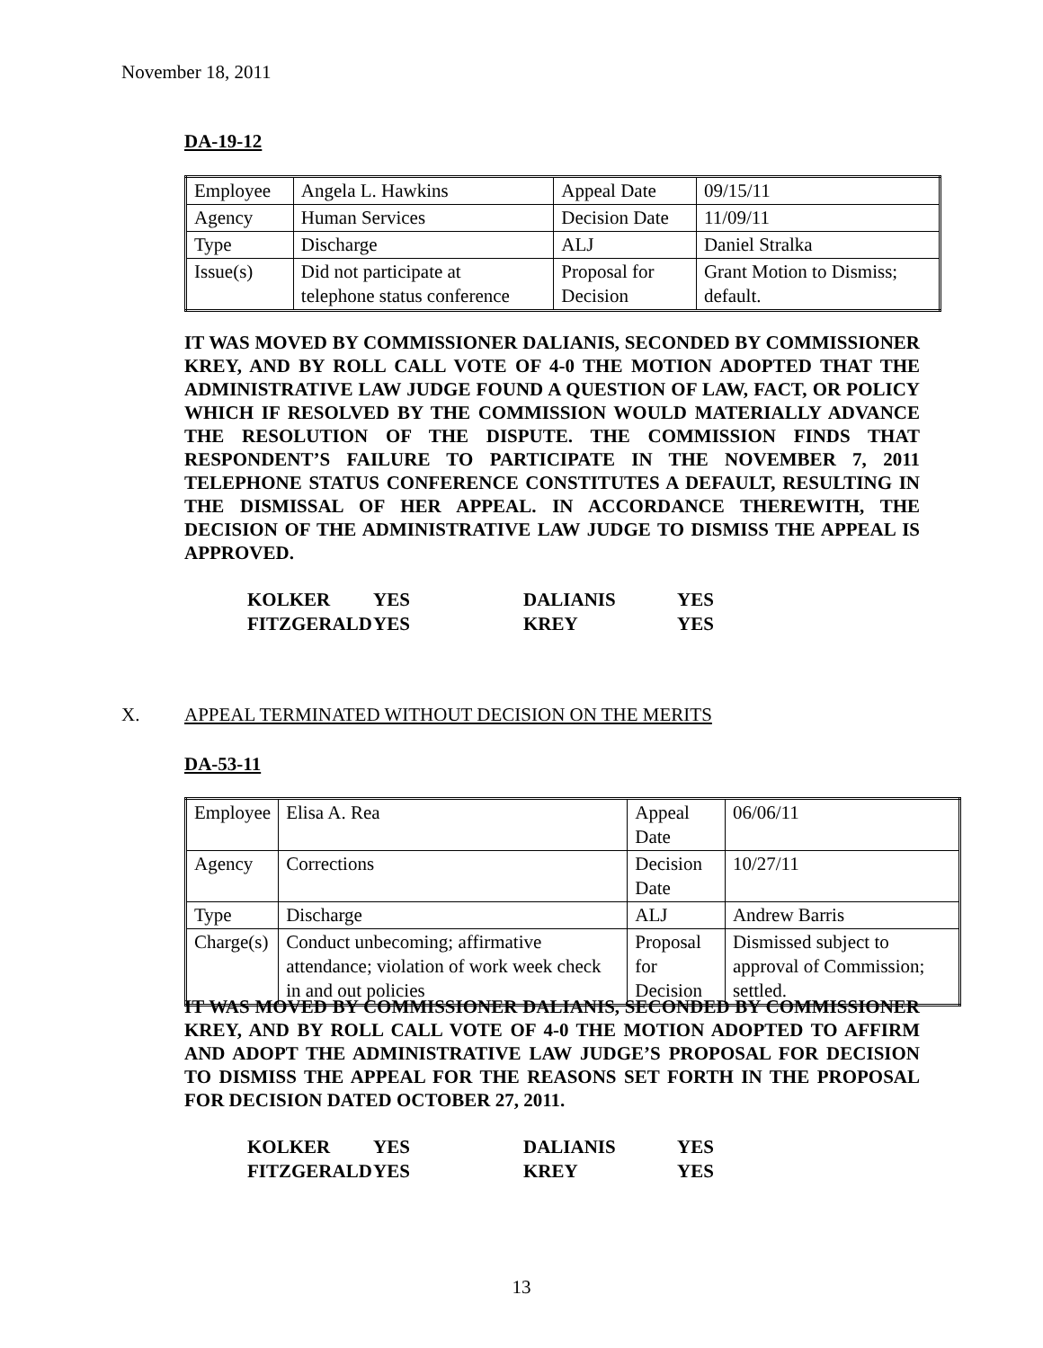November 18, 2011
DA-19-12
| Employee | Angela L. Hawkins | Appeal Date | 09/15/11 |
| Agency | Human Services | Decision Date | 11/09/11 |
| Type | Discharge | ALJ | Daniel Stralka |
| Issue(s) | Did not participate at telephone status conference | Proposal for Decision | Grant Motion to Dismiss; default. |
IT WAS MOVED BY COMMISSIONER DALIANIS, SECONDED BY COMMISSIONER KREY, AND BY ROLL CALL VOTE OF 4-0 THE MOTION ADOPTED THAT THE ADMINISTRATIVE LAW JUDGE FOUND A QUESTION OF LAW, FACT, OR POLICY WHICH IF RESOLVED BY THE COMMISSION WOULD MATERIALLY ADVANCE THE RESOLUTION OF THE DISPUTE. THE COMMISSION FINDS THAT RESPONDENT’S FAILURE TO PARTICIPATE IN THE NOVEMBER 7, 2011 TELEPHONE STATUS CONFERENCE CONSTITUTES A DEFAULT, RESULTING IN THE DISMISSAL OF HER APPEAL. IN ACCORDANCE THEREWITH, THE DECISION OF THE ADMINISTRATIVE LAW JUDGE TO DISMISS THE APPEAL IS APPROVED.
| KOLKER | YES | DALIANIS | YES |
| FITZGERALD | YES | KREY | YES |
X. APPEAL TERMINATED WITHOUT DECISION ON THE MERITS
DA-53-11
| Employee | Elisa A. Rea | Appeal Date | 06/06/11 |
| Agency | Corrections | Decision Date | 10/27/11 |
| Type | Discharge | ALJ | Andrew Barris |
| Charge(s) | Conduct unbecoming; affirmative attendance; violation of work week check in and out policies | Proposal for Decision | Dismissed subject to approval of Commission; settled. |
IT WAS MOVED BY COMMISSIONER DALIANIS, SECONDED BY COMMISSIONER KREY, AND BY ROLL CALL VOTE OF 4-0 THE MOTION ADOPTED TO AFFIRM AND ADOPT THE ADMINISTRATIVE LAW JUDGE’S PROPOSAL FOR DECISION TO DISMISS THE APPEAL FOR THE REASONS SET FORTH IN THE PROPOSAL FOR DECISION DATED OCTOBER 27, 2011.
| KOLKER | YES | DALIANIS | YES |
| FITZGERALD | YES | KREY | YES |
13